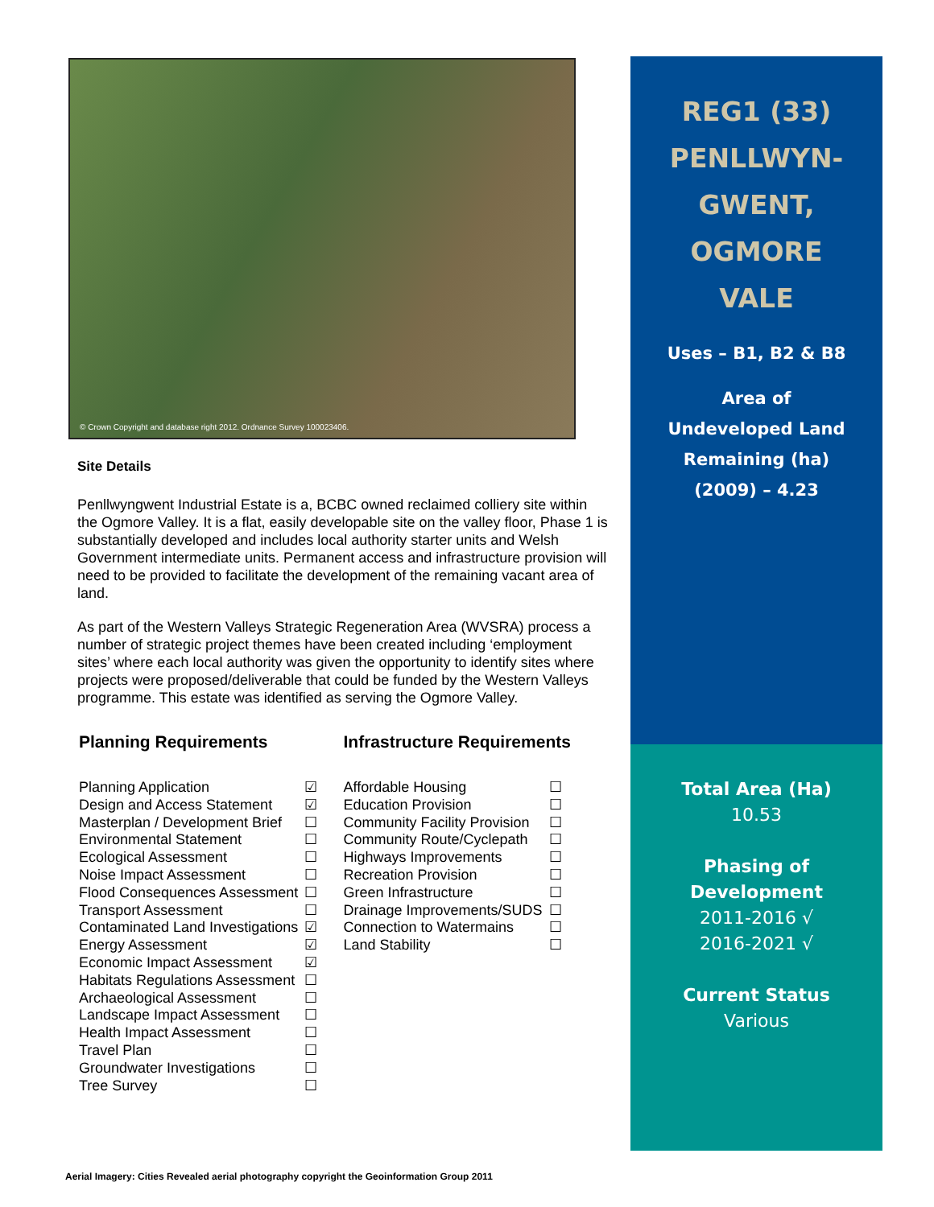© Crown Copyright and database right 2012. Ordnance Survey 100023406.
Site Details
Penllwyngwent Industrial Estate is a, BCBC owned reclaimed colliery site within the Ogmore Valley. It is a flat, easily developable site on the valley floor, Phase 1 is substantially developed and includes local authority starter units and Welsh Government intermediate units. Permanent access and infrastructure provision will need to be provided to facilitate the development of the remaining vacant area of land.
As part of the Western Valleys Strategic Regeneration Area (WVSRA) process a number of strategic project themes have been created including ‘employment sites’ where each local authority was given the opportunity to identify sites where projects were proposed/deliverable that could be funded by the Western Valleys programme. This estate was identified as serving the Ogmore Valley.
Planning Requirements
| Planning Application | ☑ |
| Design and Access Statement | ☑ |
| Masterplan / Development Brief | ☐ |
| Environmental Statement | ☐ |
| Ecological Assessment | ☐ |
| Noise Impact Assessment | ☐ |
| Flood Consequences Assessment | ☐ |
| Transport Assessment | ☐ |
| Contaminated Land Investigations | ☑ |
| Energy Assessment | ☑ |
| Economic Impact Assessment | ☑ |
| Habitats Regulations Assessment | ☐ |
| Archaeological Assessment | ☐ |
| Landscape Impact Assessment | ☐ |
| Health Impact Assessment | ☐ |
| Travel Plan | ☐ |
| Groundwater Investigations | ☐ |
| Tree Survey | ☐ |
Infrastructure Requirements
| Affordable Housing | ☐ |
| Education Provision | ☐ |
| Community Facility Provision | ☐ |
| Community Route/Cyclepath | ☐ |
| Highways Improvements | ☐ |
| Recreation Provision | ☐ |
| Green Infrastructure | ☐ |
| Drainage Improvements/SUDS | ☐ |
| Connection to Watermains | ☐ |
| Land Stability | ☐ |
REG1 (33)
PENLLWYN-
GWENT,
OGMORE
VALE
Uses – B1, B2 & B8
Area of
Undeveloped Land
Remaining (ha)
(2009) – 4.23
Total Area (Ha)
10.53
Phasing of
Development
2011-2016 √
2016-2021 √
Current Status
Various
Aerial Imagery: Cities Revealed aerial photography copyright the Geoinformation Group 2011